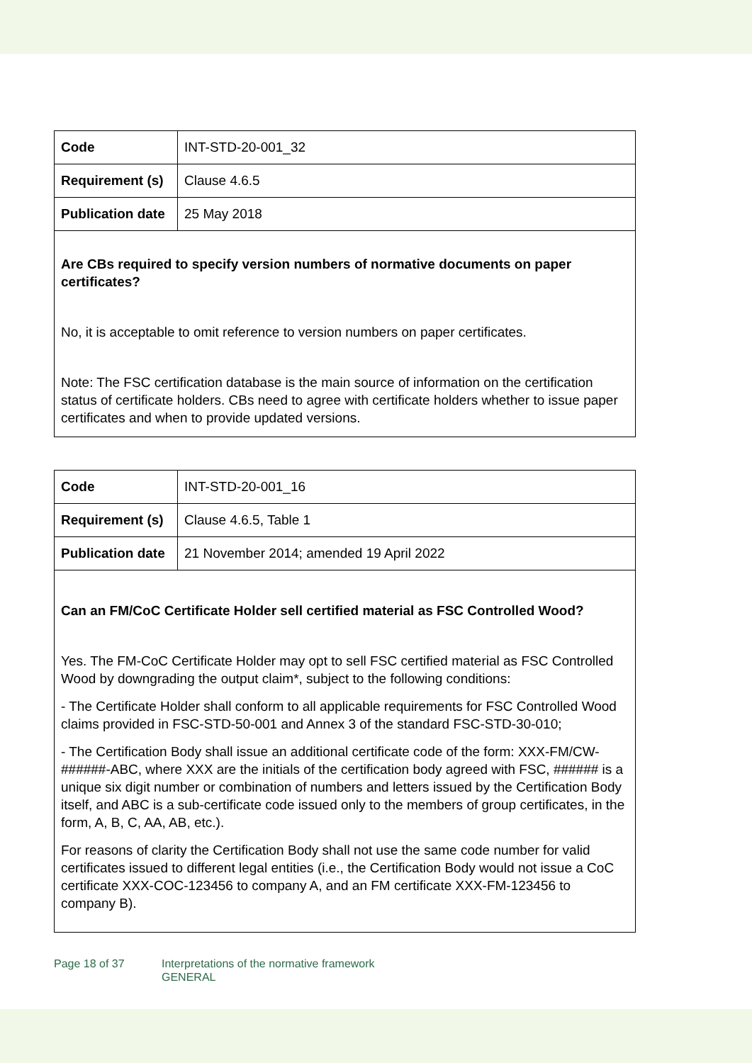| Code | INT-STD-20-001_32 |
| Requirement (s) | Clause 4.6.5 |
| Publication date | 25 May 2018 |
| Are CBs required to specify version numbers of normative documents on paper certificates? No, it is acceptable to omit reference to version numbers on paper certificates. Note: The FSC certification database is the main source of information on the certification status of certificate holders. CBs need to agree with certificate holders whether to issue paper certificates and when to provide updated versions. | |
| Code | INT-STD-20-001_16 |
| Requirement (s) | Clause 4.6.5, Table 1 |
| Publication date | 21 November 2014; amended 19 April 2022 |
| Can an FM/CoC Certificate Holder sell certified material as FSC Controlled Wood? Yes. The FM-CoC Certificate Holder may opt to sell FSC certified material as FSC Controlled Wood by downgrading the output claim*, subject to the following conditions: - The Certificate Holder shall conform to all applicable requirements for FSC Controlled Wood claims provided in FSC-STD-50-001 and Annex 3 of the standard FSC-STD-30-010; - The Certification Body shall issue an additional certificate code of the form: XXX-FM/CW-######-ABC, where XXX are the initials of the certification body agreed with FSC, ###### is a unique six digit number or combination of numbers and letters issued by the Certification Body itself, and ABC is a sub-certificate code issued only to the members of group certificates, in the form, A, B, C, AA, AB, etc.). For reasons of clarity the Certification Body shall not use the same code number for valid certificates issued to different legal entities (i.e., the Certification Body would not issue a CoC certificate XXX-COC-123456 to company A, and an FM certificate XXX-FM-123456 to company B). | |
Page 18 of 37 Interpretations of the normative framework
GENERAL